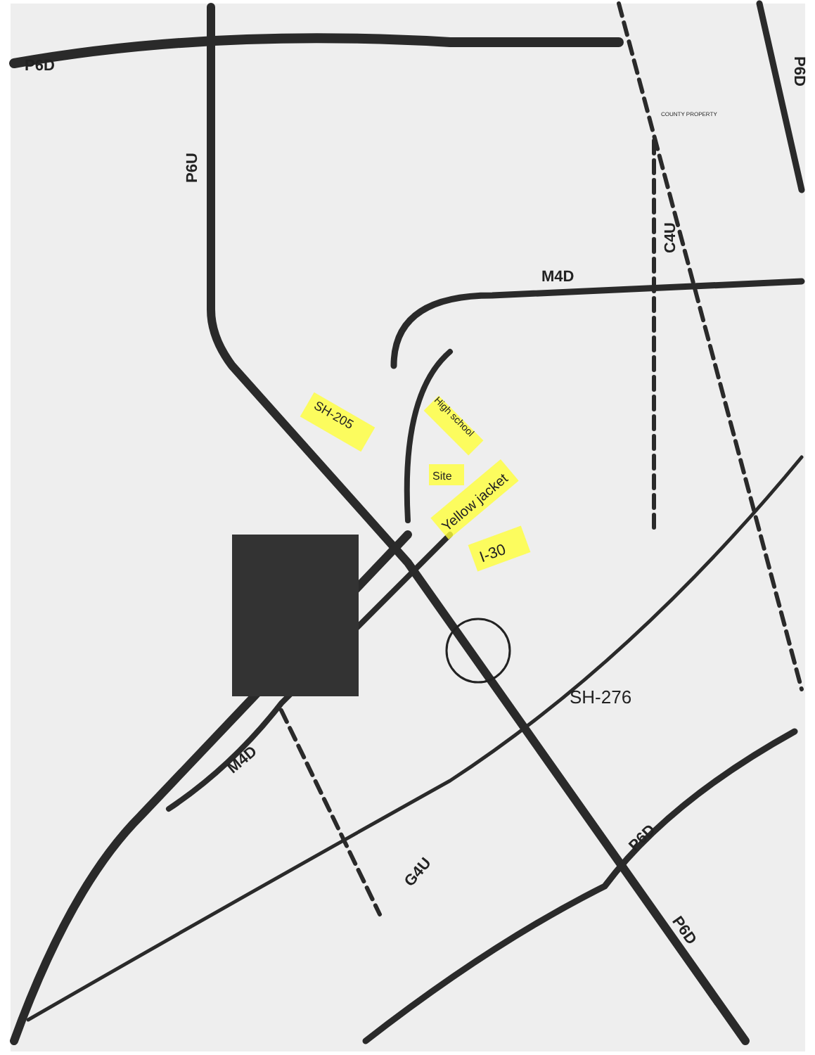M4D
M4D
G4U
P6D
P6D
P6D
C4U
P6D
P6U
SH-276
SH-205
High school
Site
Yellow jacket
I-30
COUNTY PROPERTY